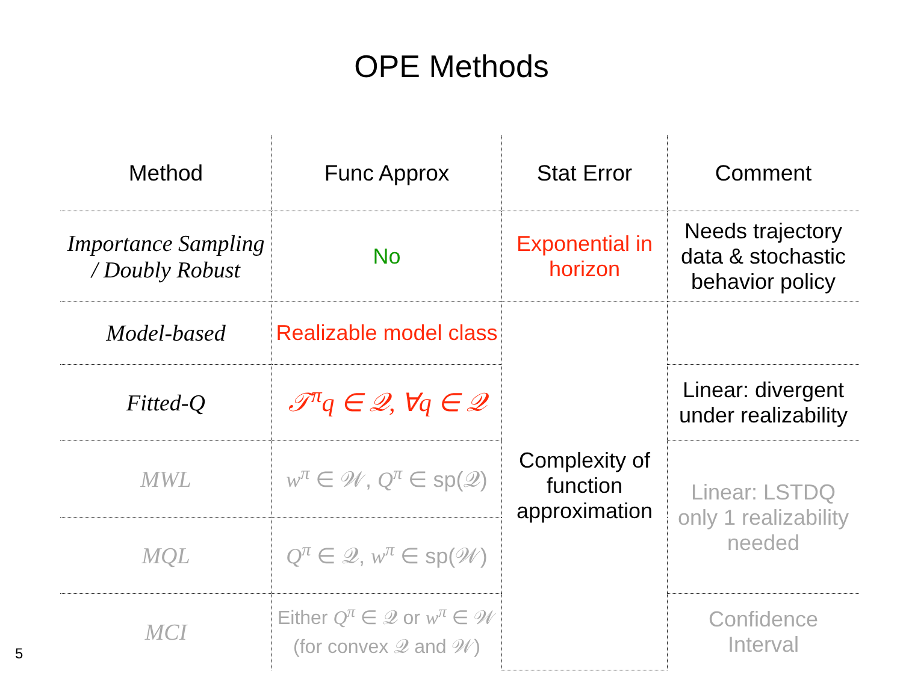OPE Methods
| Method | Func Approx | Stat Error | Comment |
| --- | --- | --- | --- |
| Importance Sampling / Doubly Robust | No | Exponential in horizon | Needs trajectory data & stochastic behavior policy |
| Model-based | Realizable model class | Complexity of function approximation | |
| Fitted-Q | 𝒯<sup>π</sup>q ∈ 𝒬, ∀q ∈ 𝒬 | | Linear: divergent under realizability |
| MWL | w<sup>π</sup> ∈ 𝒲, Q<sup>π</sup> ∈ sp(𝒬) | | Linear: LSTDQ only 1 realizability needed |
| MQL | Q<sup>π</sup> ∈ 𝒬, w<sup>π</sup> ∈ sp(𝒲) | | |
| MCI | Either Q<sup>π</sup> ∈ 𝒬 or w<sup>π</sup> ∈ 𝒲 (for convex 𝒬 and 𝒲) | | Confidence Interval |
5